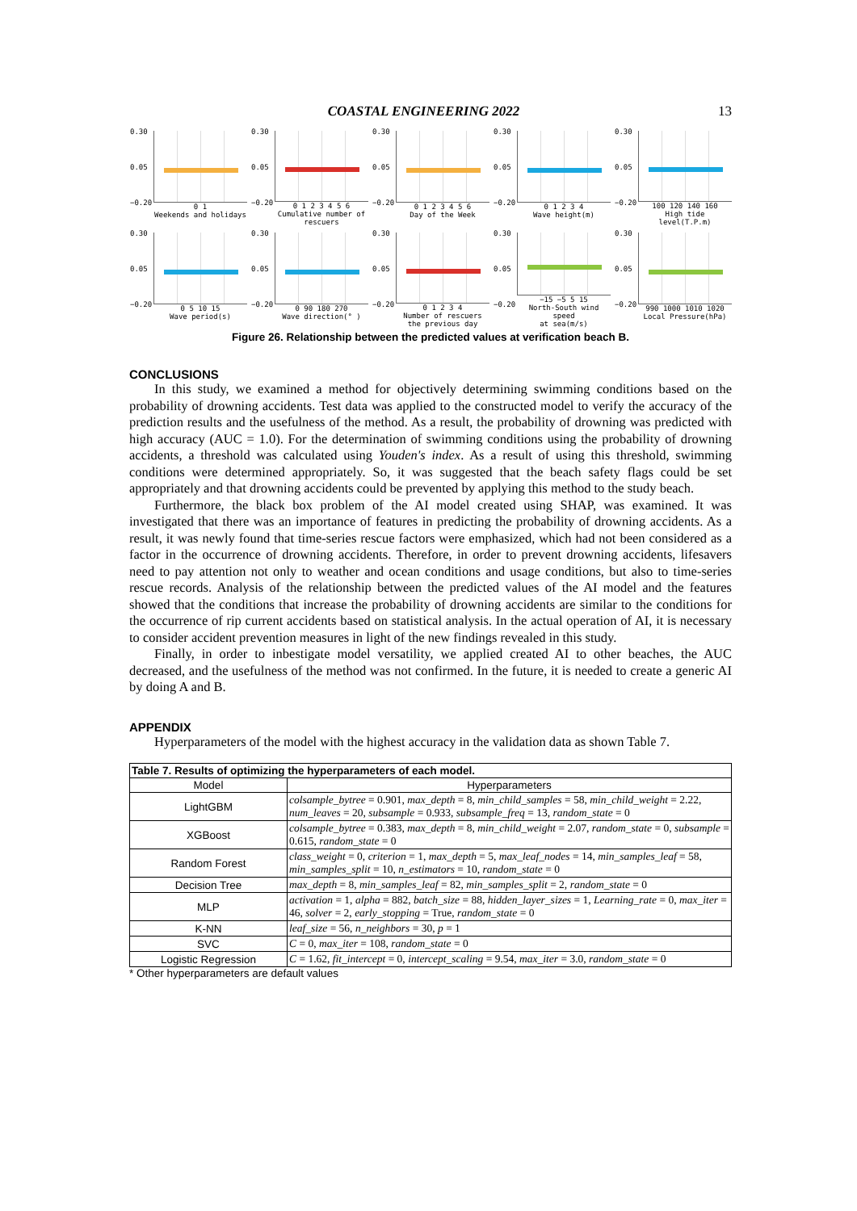COASTAL ENGINEERING 2022 13
0.30
0.05
−0.20
0 1
Weekends and holidays
0.30
0.05
−0.20
0 1 2 3 4 5 6
Cumulative number of rescuers
0.30
0.05
−0.20
0 1 2 3 4 5 6
Day of the Week
0.30
0.05
−0.20
0 1 2 3 4
Wave height(m)
0.30
0.05
−0.20
100 120 140 160
High tide level(T.P.m)
0.30
0.05
−0.20
0 5 10 15
Wave period(s)
0.30
0.05
−0.20
0 90 180 270
Wave direction(° )
0.30
0.05
−0.20
0 1 2 3 4
Number of rescuers
the previous day
0.30
0.05
−0.20
−15 −5 5 15
North-South wind speed
at sea(m/s)
0.30
0.05
−0.20
990 1000 1010 1020
Local Pressure(hPa)
Figure 26. Relationship between the predicted values at verification beach B.
CONCLUSIONS
In this study, we examined a method for objectively determining swimming conditions based on the probability of drowning accidents. Test data was applied to the constructed model to verify the accuracy of the prediction results and the usefulness of the method. As a result, the probability of drowning was predicted with high accuracy (AUC = 1.0). For the determination of swimming conditions using the probability of drowning accidents, a threshold was calculated using Youden's index. As a result of using this threshold, swimming conditions were determined appropriately. So, it was suggested that the beach safety flags could be set appropriately and that drowning accidents could be prevented by applying this method to the study beach.
Furthermore, the black box problem of the AI model created using SHAP, was examined. It was investigated that there was an importance of features in predicting the probability of drowning accidents. As a result, it was newly found that time-series rescue factors were emphasized, which had not been considered as a factor in the occurrence of drowning accidents. Therefore, in order to prevent drowning accidents, lifesavers need to pay attention not only to weather and ocean conditions and usage conditions, but also to time-series rescue records. Analysis of the relationship between the predicted values of the AI model and the features showed that the conditions that increase the probability of drowning accidents are similar to the conditions for the occurrence of rip current accidents based on statistical analysis. In the actual operation of AI, it is necessary to consider accident prevention measures in light of the new findings revealed in this study.
Finally, in order to inbestigate model versatility, we applied created AI to other beaches, the AUC decreased, and the usefulness of the method was not confirmed. In the future, it is needed to create a generic AI by doing A and B.
APPENDIX
Hyperparameters of the model with the highest accuracy in the validation data as shown Table 7.
| Table 7. Results of optimizing the hyperparameters of each model. | |
| Model | Hyperparameters |
| LightGBM | colsample_bytree = 0.901, max_depth = 8, min_child_samples = 58, min_child_weight = 2.22, num_leaves = 20, subsample = 0.933, subsample_freq = 13, random_state = 0 |
| XGBoost | colsample_bytree = 0.383, max_depth = 8, min_child_weight = 2.07, random_state = 0, subsample = 0.615, random_state = 0 |
| Random Forest | class_weight = 0, criterion = 1, max_depth = 5, max_leaf_nodes = 14, min_samples_leaf = 58, min_samples_split = 10, n_estimators = 10, random_state = 0 |
| Decision Tree | max_depth = 8, min_samples_leaf = 82, min_samples_split = 2, random_state = 0 |
| MLP | activation = 1, alpha = 882, batch_size = 88, hidden_layer_sizes = 1, Learning_rate = 0, max_iter = 46, solver = 2, early_stopping = True, random_state = 0 |
| K-NN | leaf_size = 56, n_neighbors = 30, p = 1 |
| SVC | C = 0, max_iter = 108, random_state = 0 |
| Logistic Regression | C = 1.62, fit_intercept = 0, intercept_scaling = 9.54, max_iter = 3.0, random_state = 0 |
* Other hyperparameters are default values